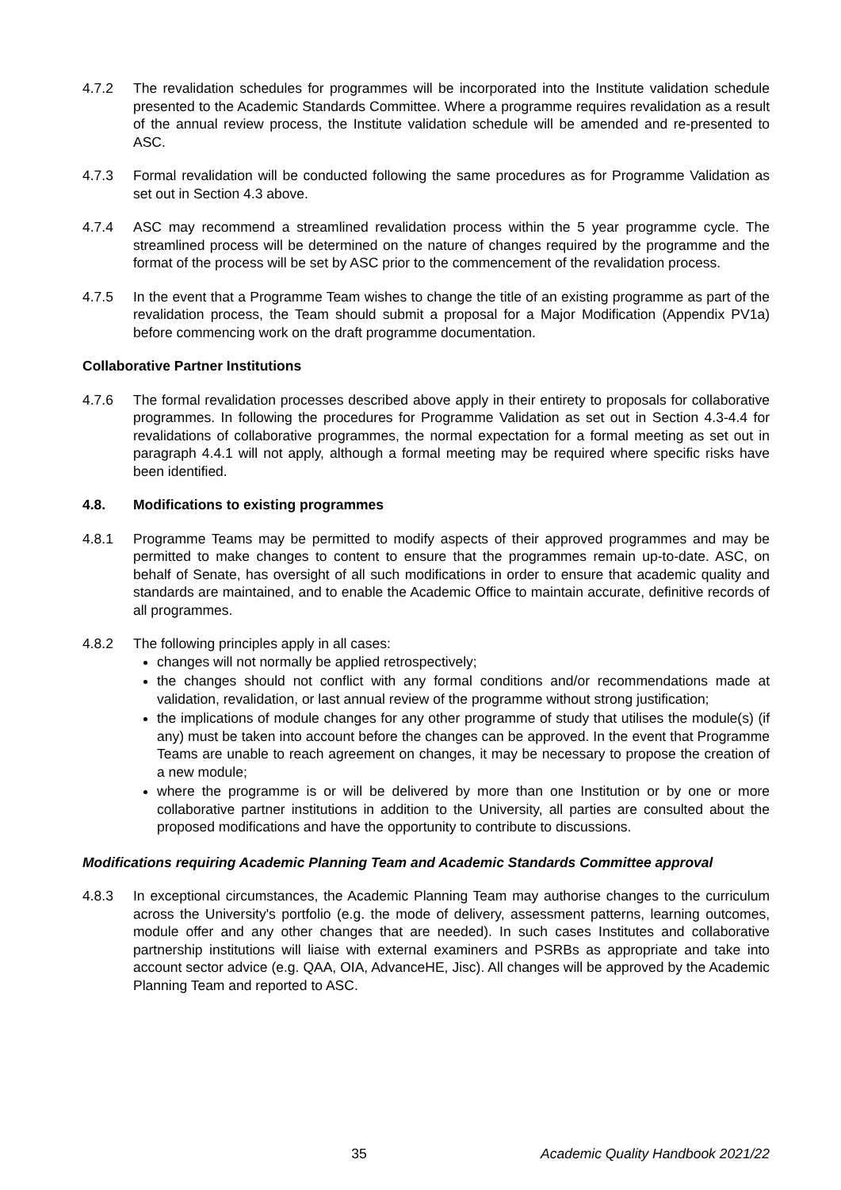4.7.2 The revalidation schedules for programmes will be incorporated into the Institute validation schedule presented to the Academic Standards Committee. Where a programme requires revalidation as a result of the annual review process, the Institute validation schedule will be amended and re-presented to ASC.
4.7.3 Formal revalidation will be conducted following the same procedures as for Programme Validation as set out in Section 4.3 above.
4.7.4 ASC may recommend a streamlined revalidation process within the 5 year programme cycle. The streamlined process will be determined on the nature of changes required by the programme and the format of the process will be set by ASC prior to the commencement of the revalidation process.
4.7.5 In the event that a Programme Team wishes to change the title of an existing programme as part of the revalidation process, the Team should submit a proposal for a Major Modification (Appendix PV1a) before commencing work on the draft programme documentation.
Collaborative Partner Institutions
4.7.6 The formal revalidation processes described above apply in their entirety to proposals for collaborative programmes. In following the procedures for Programme Validation as set out in Section 4.3-4.4 for revalidations of collaborative programmes, the normal expectation for a formal meeting as set out in paragraph 4.4.1 will not apply, although a formal meeting may be required where specific risks have been identified.
4.8. Modifications to existing programmes
4.8.1 Programme Teams may be permitted to modify aspects of their approved programmes and may be permitted to make changes to content to ensure that the programmes remain up-to-date. ASC, on behalf of Senate, has oversight of all such modifications in order to ensure that academic quality and standards are maintained, and to enable the Academic Office to maintain accurate, definitive records of all programmes.
4.8.2 The following principles apply in all cases:
changes will not normally be applied retrospectively;
the changes should not conflict with any formal conditions and/or recommendations made at validation, revalidation, or last annual review of the programme without strong justification;
the implications of module changes for any other programme of study that utilises the module(s) (if any) must be taken into account before the changes can be approved. In the event that Programme Teams are unable to reach agreement on changes, it may be necessary to propose the creation of a new module;
where the programme is or will be delivered by more than one Institution or by one or more collaborative partner institutions in addition to the University, all parties are consulted about the proposed modifications and have the opportunity to contribute to discussions.
Modifications requiring Academic Planning Team and Academic Standards Committee approval
4.8.3 In exceptional circumstances, the Academic Planning Team may authorise changes to the curriculum across the University's portfolio (e.g. the mode of delivery, assessment patterns, learning outcomes, module offer and any other changes that are needed). In such cases Institutes and collaborative partnership institutions will liaise with external examiners and PSRBs as appropriate and take into account sector advice (e.g. QAA, OIA, AdvanceHE, Jisc). All changes will be approved by the Academic Planning Team and reported to ASC.
35 Academic Quality Handbook 2021/22